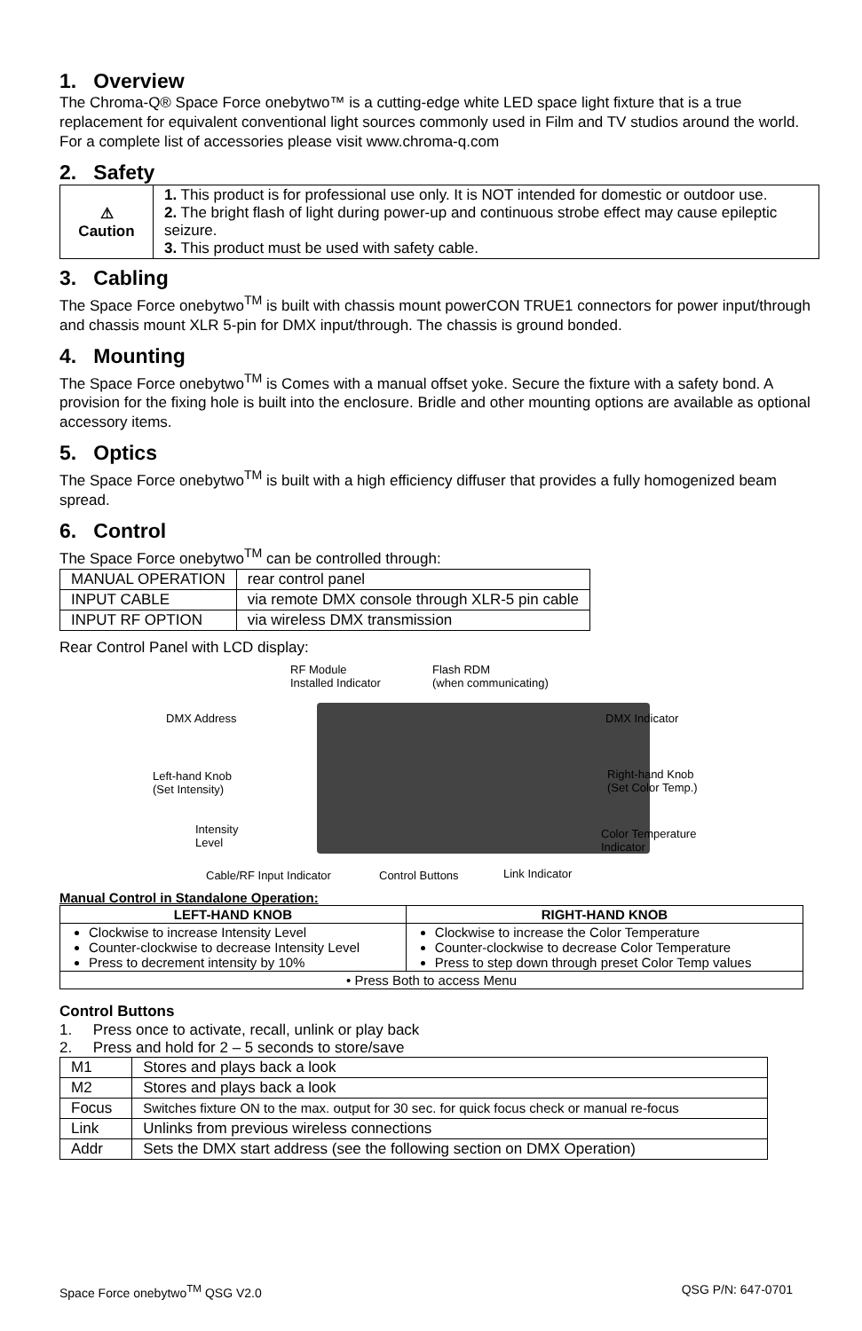1. Overview
The Chroma-Q® Space Force onebytwo™ is a cutting-edge white LED space light fixture that is a true replacement for equivalent conventional light sources commonly used in Film and TV studios around the world. For a complete list of accessories please visit www.chroma-q.com
2. Safety
| ⚠ Caution | 1. This product is for professional use only. It is NOT intended for domestic or outdoor use. 2. The bright flash of light during power-up and continuous strobe effect may cause epileptic seizure. 3. This product must be used with safety cable. |
3. Cabling
The Space Force onebytwo<sup>TM</sup> is built with chassis mount powerCON TRUE1 connectors for power input/through and chassis mount XLR 5-pin for DMX input/through. The chassis is ground bonded.
4. Mounting
The Space Force onebytwo<sup>TM</sup> is Comes with a manual offset yoke. Secure the fixture with a safety bond. A provision for the fixing hole is built into the enclosure. Bridle and other mounting options are available as optional accessory items.
5. Optics
The Space Force onebytwo<sup>TM</sup> is built with a high efficiency diffuser that provides a fully homogenized beam spread.
6. Control
The Space Force onebytwo<sup>TM</sup> can be controlled through:
| MANUAL OPERATION | rear control panel |
| INPUT CABLE | via remote DMX console through XLR-5 pin cable |
| INPUT RF OPTION | via wireless DMX transmission |
Rear Control Panel with LCD display:
RF Module
Installed Indicator
Flash RDM
(when communicating)
DMX Address DMX Indicator
Left-hand Knob
(Set Intensity)
Right-hand Knob
(Set Color Temp.)
Intensity
Level
Color Temperature
Indicator
Cable/RF Input Indicator Control Buttons Link Indicator
Manual Control in Standalone Operation:
| LEFT-HAND KNOB | RIGHT-HAND KNOB |
| --- | --- |
| Clockwise to increase Intensity Level Counter-clockwise to decrease Intensity Level Press to decrement intensity by 10% | Clockwise to increase the Color Temperature Counter-clockwise to decrease Color Temperature Press to step down through preset Color Temp values |
| • Press Both to access Menu | |
Control Buttons
1. Press once to activate, recall, unlink or play back
2. Press and hold for 2 – 5 seconds to store/save
| M1 | Stores and plays back a look |
| M2 | Stores and plays back a look |
| Focus | Switches fixture ON to the max. output for 30 sec. for quick focus check or manual re-focus |
| Link | Unlinks from previous wireless connections |
| Addr | Sets the DMX start address (see the following section on DMX Operation) |
Space Force onebytwo<sup>TM</sup> QSG V2.0 QSG P/N: 647-0701